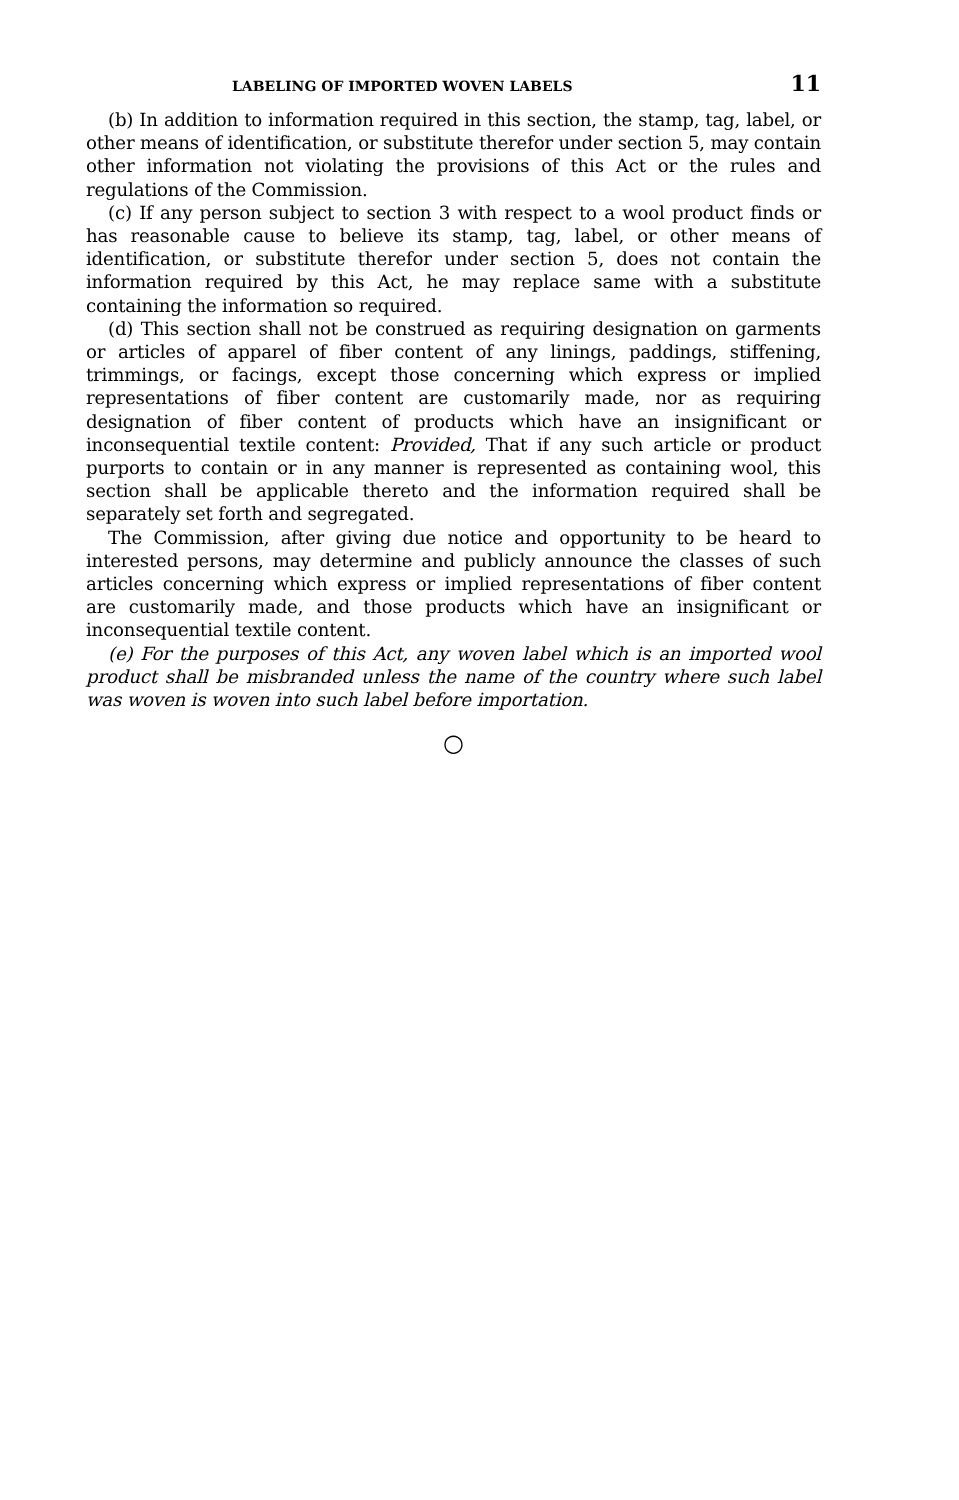LABELING OF IMPORTED WOVEN LABELS 11
(b) In addition to information required in this section, the stamp, tag, label, or other means of identification, or substitute therefor under section 5, may contain other information not violating the provisions of this Act or the rules and regulations of the Commission.
(c) If any person subject to section 3 with respect to a wool product finds or has reasonable cause to believe its stamp, tag, label, or other means of identification, or substitute therefor under section 5, does not contain the information required by this Act, he may replace same with a substitute containing the information so required.
(d) This section shall not be construed as requiring designation on garments or articles of apparel of fiber content of any linings, paddings, stiffening, trimmings, or facings, except those concerning which express or implied representations of fiber content are customarily made, nor as requiring designation of fiber content of products which have an insignificant or inconsequential textile content: Provided, That if any such article or product purports to contain or in any manner is represented as containing wool, this section shall be applicable thereto and the information required shall be separately set forth and segregated.
The Commission, after giving due notice and opportunity to be heard to interested persons, may determine and publicly announce the classes of such articles concerning which express or implied representations of fiber content are customarily made, and those products which have an insignificant or inconsequential textile content.
(e) For the purposes of this Act, any woven label which is an imported wool product shall be misbranded unless the name of the country where such label was woven is woven into such label before importation.
○